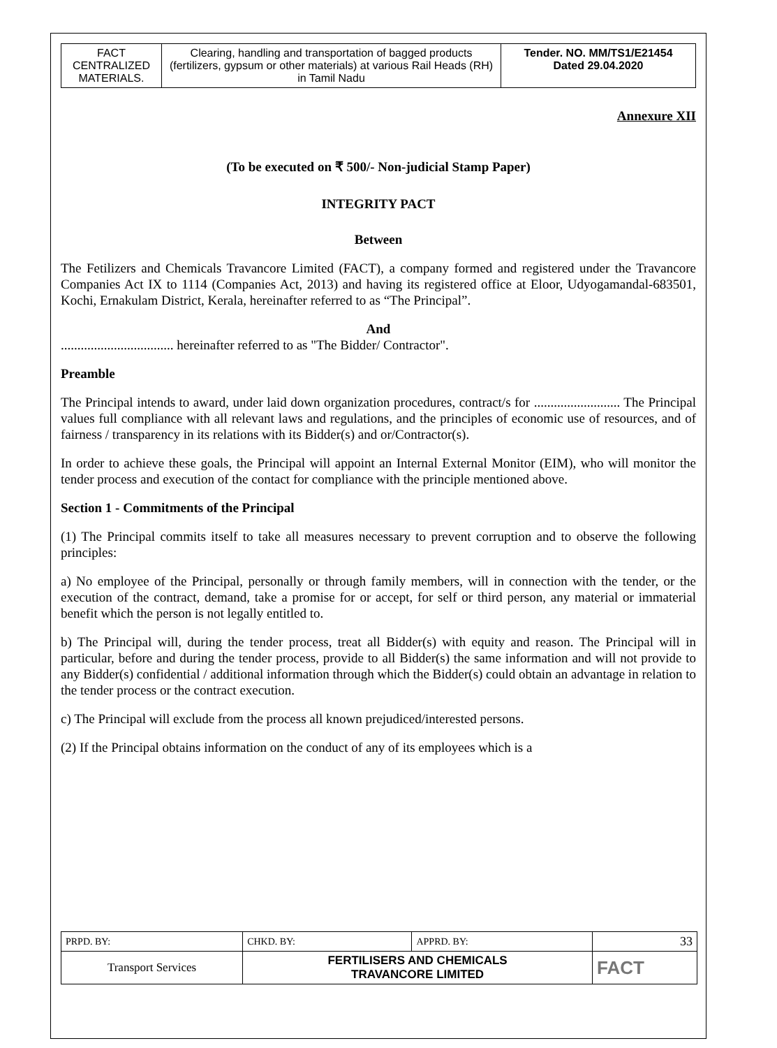| FACT CENTRALIZED MATERIALS. | Clearing, handling and transportation of bagged products (fertilizers, gypsum or other materials) at various Rail Heads (RH) in Tamil Nadu | Tender. NO. MM/TS1/E21454 Dated 29.04.2020 |
Annexure XII
(To be executed on ₹ 500/- Non-judicial Stamp Paper)
INTEGRITY PACT
Between
The Fetilizers and Chemicals Travancore Limited (FACT), a company formed and registered under the Travancore Companies Act IX to 1114 (Companies Act, 2013) and having its registered office at Eloor, Udyogamandal-683501, Kochi, Ernakulam District, Kerala, hereinafter referred to as “The Principal”.
And
.................................. hereinafter referred to as "The Bidder/ Contractor".
Preamble
The Principal intends to award, under laid down organization procedures, contract/s for .......................... The Principal values full compliance with all relevant laws and regulations, and the principles of economic use of resources, and of fairness / transparency in its relations with its Bidder(s) and or/Contractor(s).
In order to achieve these goals, the Principal will appoint an Internal External Monitor (EIM), who will monitor the tender process and execution of the contact for compliance with the principle mentioned above.
Section 1 - Commitments of the Principal
(1) The Principal commits itself to take all measures necessary to prevent corruption and to observe the following principles:
a) No employee of the Principal, personally or through family members, will in connection with the tender, or the execution of the contract, demand, take a promise for or accept, for self or third person, any material or immaterial benefit which the person is not legally entitled to.
b) The Principal will, during the tender process, treat all Bidder(s) with equity and reason. The Principal will in particular, before and during the tender process, provide to all Bidder(s) the same information and will not provide to any Bidder(s) confidential / additional information through which the Bidder(s) could obtain an advantage in relation to the tender process or the contract execution.
c) The Principal will exclude from the process all known prejudiced/interested persons.
(2) If the Principal obtains information on the conduct of any of its employees which is a
| PRPD. BY: | CHKD. BY: | APPRD. BY: | 33 |
| Transport Services | FERTILISERS AND CHEMICALS TRAVANCORE LIMITED | | FACT |